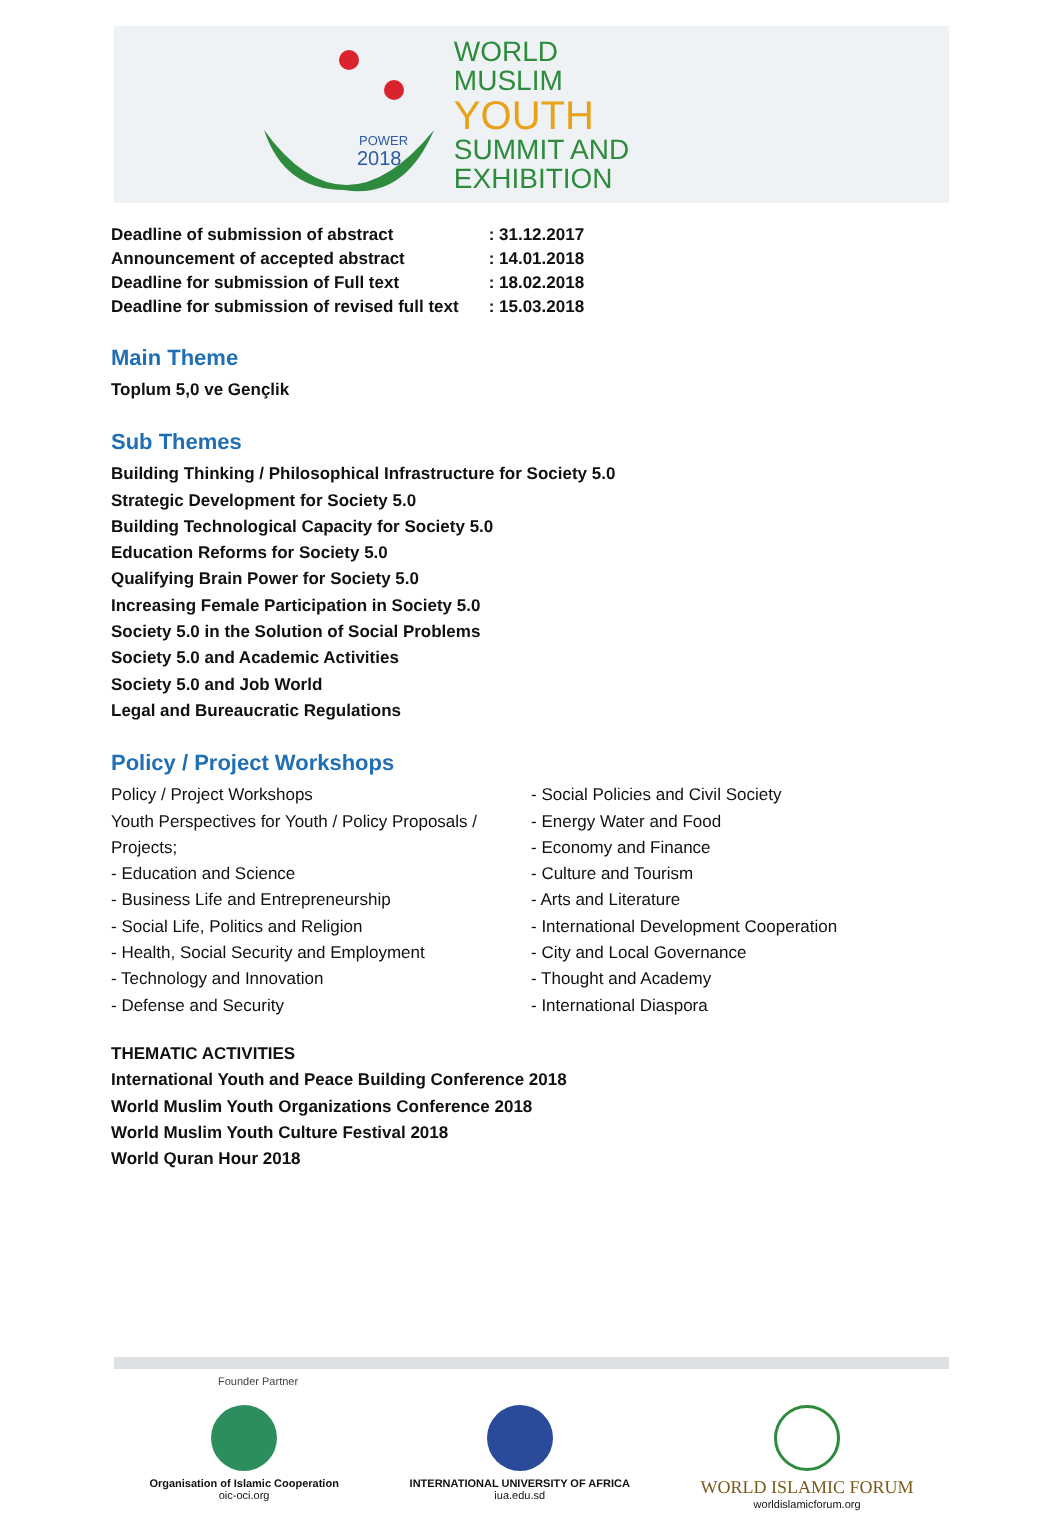POWER
2018
WORLD
MUSLIM
YOUTH
SUMMIT AND
EXHIBITION
| Deadline of submission of abstract | : 31.12.2017 |
| Announcement of accepted abstract | : 14.01.2018 |
| Deadline for submission of Full text | : 18.02.2018 |
| Deadline for submission of revised full text | : 15.03.2018 |
Main Theme
Toplum 5,0 ve Gençlik
Sub Themes
Building Thinking / Philosophical Infrastructure for Society 5.0
Strategic Development for Society 5.0
Building Technological Capacity for Society 5.0
Education Reforms for Society 5.0
Qualifying Brain Power for Society 5.0
Increasing Female Participation in Society 5.0
Society 5.0 in the Solution of Social Problems
Society 5.0 and Academic Activities
Society 5.0 and Job World
Legal and Bureaucratic Regulations
Policy / Project Workshops
Policy / Project Workshops
Youth Perspectives for Youth / Policy Proposals / Projects;
- Education and Science
- Business Life and Entrepreneurship
- Social Life, Politics and Religion
- Health, Social Security and Employment
- Technology and Innovation
- Defense and Security
- Social Policies and Civil Society
- Energy Water and Food
- Economy and Finance
- Culture and Tourism
- Arts and Literature
- International Development Cooperation
- City and Local Governance
- Thought and Academy
- International Diaspora
THEMATIC ACTIVITIES
International Youth and Peace Building Conference 2018
World Muslim Youth Organizations Conference 2018
World Muslim Youth Culture Festival 2018
World Quran Hour 2018
Founder Partner
Organisation of Islamic Cooperation
oic-oci.org
INTERNATIONAL UNIVERSITY OF AFRICA
iua.edu.sd
WORLD ISLAMIC FORUM
worldislamicforum.org